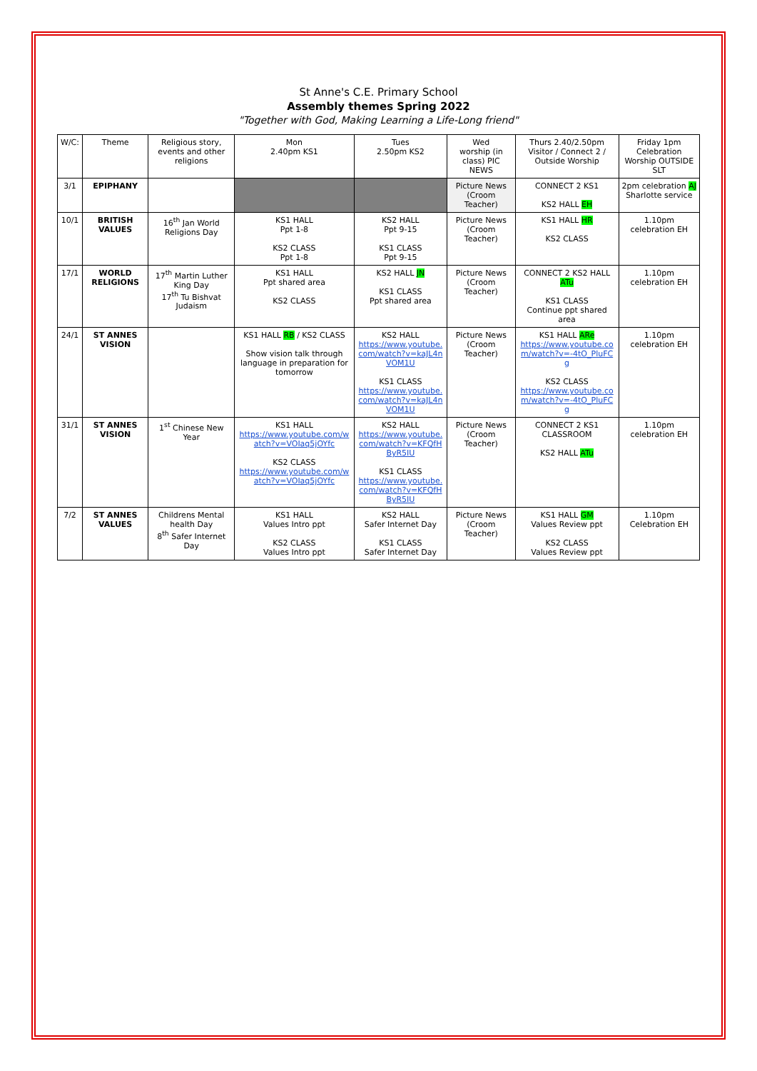St Anne's C.E. Primary School
Assembly themes Spring 2022
"Together with God, Making Learning a Life-Long friend"
| W/C: | Theme | Religious story, events and other religions | Mon 2.40pm KS1 | Tues 2.50pm KS2 | Wed worship (in class) PIC NEWS | Thurs 2.40/2.50pm Visitor / Connect 2 / Outside Worship | Friday 1pm Celebration Worship OUTSIDE SLT |
| --- | --- | --- | --- | --- | --- | --- | --- |
| 3/1 | EPIPHANY | | | | Picture News (Croom Teacher) | CONNECT 2 KS1 KS2 HALL EH | 2pm celebration AJ Sharlotte service |
| 10/1 | BRITISH VALUES | 16<sup>th</sup> Jan World Religions Day | KS1 HALL Ppt 1-8 KS2 CLASS Ppt 1-8 | KS2 HALL Ppt 9-15 KS1 CLASS Ppt 9-15 | Picture News (Croom Teacher) | KS1 HALL HR KS2 CLASS | 1.10pm celebration EH |
| 17/1 | WORLD RELIGIONS | 17<sup>th</sup> Martin Luther King Day 17<sup>th</sup> Tu Bishvat Judaism | KS1 HALL Ppt shared area KS2 CLASS | KS2 HALL JN KS1 CLASS Ppt shared area | Picture News (Croom Teacher) | CONNECT 2 KS2 HALL ATu KS1 CLASS Continue ppt shared area | 1.10pm celebration EH |
| 24/1 | ST ANNES VISION | | KS1 HALL RB / KS2 CLASS Show vision talk through language in preparation for tomorrow | KS2 HALL https://www.youtube.com/watch?v=kaJL4nVOM1U KS1 CLASS https://www.youtube.com/watch?v=kaJL4nVOM1U | Picture News (Croom Teacher) | KS1 HALL ARe https://www.youtube.com/watch?v=-4tO_PluFCg KS2 CLASS https://www.youtube.com/watch?v=-4tO_PluFCg | 1.10pm celebration EH |
| 31/1 | ST ANNES VISION | 1<sup>st</sup> Chinese New Year | KS1 HALL https://www.youtube.com/watch?v=VOIaq5jOYfc KS2 CLASS https://www.youtube.com/watch?v=VOIaq5jOYfc | KS2 HALL https://www.youtube.com/watch?v=KFQfHByR5IU KS1 CLASS https://www.youtube.com/watch?v=KFQfHByR5IU | Picture News (Croom Teacher) | CONNECT 2 KS1 CLASSROOM KS2 HALL ATu | 1.10pm celebration EH |
| 7/2 | ST ANNES VALUES | Childrens Mental health Day 8<sup>th</sup> Safer Internet Day | KS1 HALL Values Intro ppt KS2 CLASS Values Intro ppt | KS2 HALL Safer Internet Day KS1 CLASS Safer Internet Day | Picture News (Croom Teacher) | KS1 HALL GM Values Review ppt KS2 CLASS Values Review ppt | 1.10pm Celebration EH |